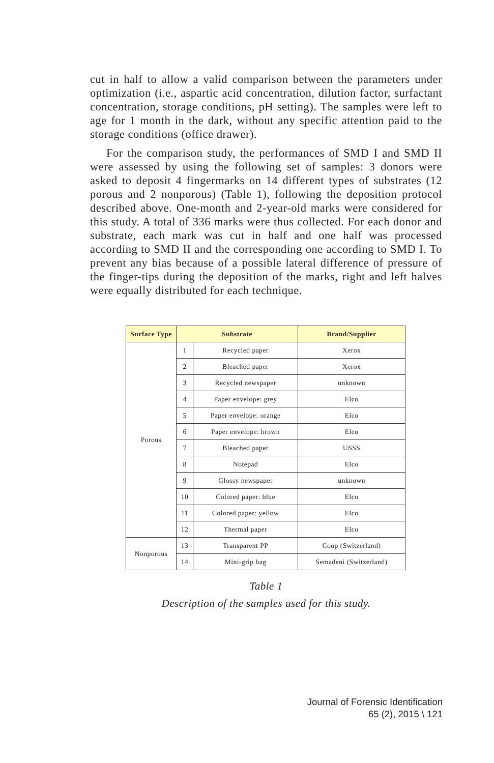cut in half to allow a valid comparison between the parameters under optimization (i.e., aspartic acid concentration, dilution factor, surfactant concentration, storage conditions, pH setting). The samples were left to age for 1 month in the dark, without any specific attention paid to the storage conditions (office drawer).
For the comparison study, the performances of SMD I and SMD II were assessed by using the following set of samples: 3 donors were asked to deposit 4 fingermarks on 14 different types of substrates (12 porous and 2 nonporous) (Table 1), following the deposition protocol described above. One-month and 2-year-old marks were considered for this study. A total of 336 marks were thus collected. For each donor and substrate, each mark was cut in half and one half was processed according to SMD II and the corresponding one according to SMD I. To prevent any bias because of a possible lateral difference of pressure of the finger-tips during the deposition of the marks, right and left halves were equally distributed for each technique.
| Surface Type | Substrate | | Brand/Supplier |
| --- | --- | --- | --- |
| Porous | 1 | Recycled paper | Xerox |
| | 2 | Bleached paper | Xerox |
| | 3 | Recycled newspaper | unknown |
| | 4 | Paper envelope: grey | Elco |
| | 5 | Paper envelope: orange | Elco |
| | 6 | Paper envelope: brown | Elco |
| | 7 | Bleached paper | USSS |
| | 8 | Notepad | Elco |
| | 9 | Glossy newspaper | unknown |
| | 10 | Colored paper: blue | Elco |
| | 11 | Colored paper: yellow | Elco |
| | 12 | Thermal paper | Elco |
| Nonporous | 13 | Transparent PP | Coop (Switzerland) |
| | 14 | Mini-grip bag | Semadeni (Switzerland) |
Table 1
Description of the samples used for this study.
Journal of Forensic Identification
65 (2), 2015 \ 121